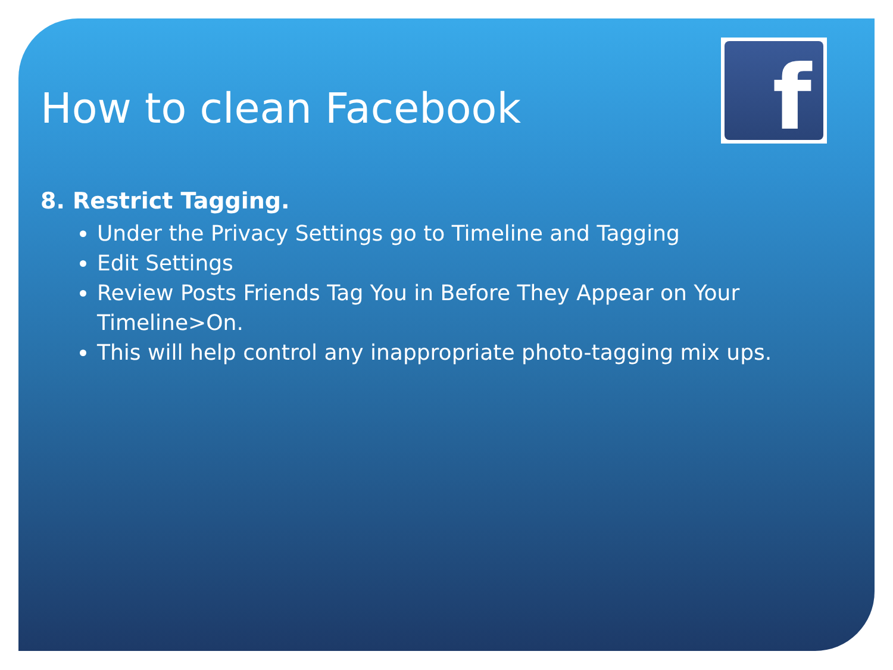f
How to clean Facebook
8. Restrict Tagging.
Under the Privacy Settings go to Timeline and Tagging
Edit Settings
Review Posts Friends Tag You in Before They Appear on Your Timeline>On.
This will help control any inappropriate photo-tagging mix ups.